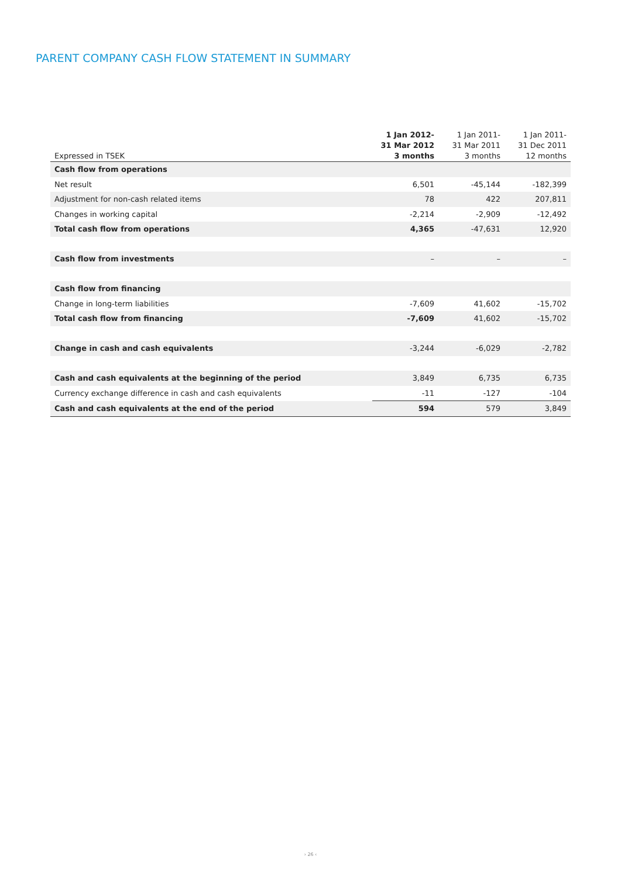PARENT COMPANY CASH FLOW STATEMENT IN SUMMARY
| Expressed in TSEK | 1 Jan 2012- 31 Mar 2012 3 months | 1 Jan 2011- 31 Mar 2011 3 months | 1 Jan 2011- 31 Dec 2011 12 months |
| --- | --- | --- | --- |
| Cash flow from operations | | | |
| Net result | 6,501 | -45,144 | -182,399 |
| Adjustment for non-cash related items | 78 | 422 | 207,811 |
| Changes in working capital | -2,214 | -2,909 | -12,492 |
| Total cash flow from operations | 4,365 | -47,631 | 12,920 |
| Cash flow from investments | – | – | – |
| Cash flow from financing | | | |
| Change in long-term liabilities | -7,609 | 41,602 | -15,702 |
| Total cash flow from financing | -7,609 | 41,602 | -15,702 |
| Change in cash and cash equivalents | -3,244 | -6,029 | -2,782 |
| Cash and cash equivalents at the beginning of the period | 3,849 | 6,735 | 6,735 |
| Currency exchange difference in cash and cash equivalents | -11 | -127 | -104 |
| Cash and cash equivalents at the end of the period | 594 | 579 | 3,849 |
› 26 ‹